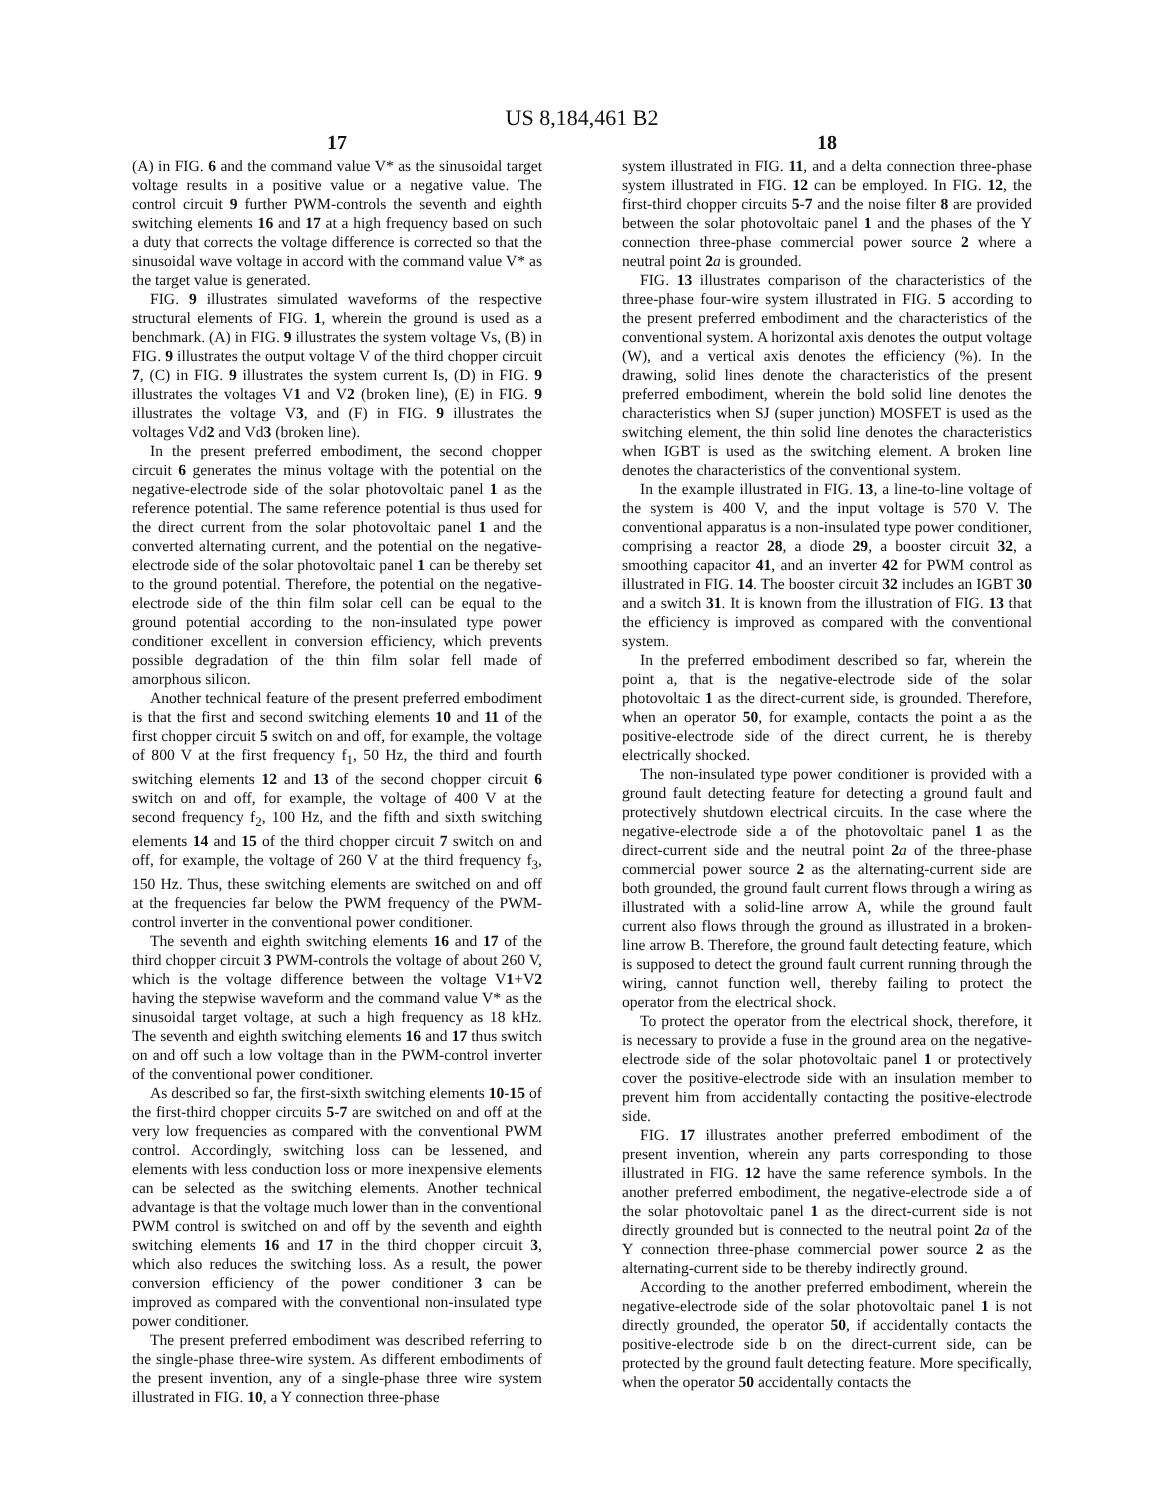US 8,184,461 B2
17
(A) in FIG. 6 and the command value V* as the sinusoidal target voltage results in a positive value or a negative value. The control circuit 9 further PWM-controls the seventh and eighth switching elements 16 and 17 at a high frequency based on such a duty that corrects the voltage difference is corrected so that the sinusoidal wave voltage in accord with the command value V* as the target value is generated.
FIG. 9 illustrates simulated waveforms of the respective structural elements of FIG. 1, wherein the ground is used as a benchmark. (A) in FIG. 9 illustrates the system voltage Vs, (B) in FIG. 9 illustrates the output voltage V of the third chopper circuit 7, (C) in FIG. 9 illustrates the system current Is, (D) in FIG. 9 illustrates the voltages V1 and V2 (broken line), (E) in FIG. 9 illustrates the voltage V3, and (F) in FIG. 9 illustrates the voltages Vd2 and Vd3 (broken line).
In the present preferred embodiment, the second chopper circuit 6 generates the minus voltage with the potential on the negative-electrode side of the solar photovoltaic panel 1 as the reference potential. The same reference potential is thus used for the direct current from the solar photovoltaic panel 1 and the converted alternating current, and the potential on the negative-electrode side of the solar photovoltaic panel 1 can be thereby set to the ground potential. Therefore, the potential on the negative-electrode side of the thin film solar cell can be equal to the ground potential according to the non-insulated type power conditioner excellent in conversion efficiency, which prevents possible degradation of the thin film solar fell made of amorphous silicon.
Another technical feature of the present preferred embodiment is that the first and second switching elements 10 and 11 of the first chopper circuit 5 switch on and off, for example, the voltage of 800 V at the first frequency f<sub>1</sub>, 50 Hz, the third and fourth switching elements 12 and 13 of the second chopper circuit 6 switch on and off, for example, the voltage of 400 V at the second frequency f<sub>2</sub>, 100 Hz, and the fifth and sixth switching elements 14 and 15 of the third chopper circuit 7 switch on and off, for example, the voltage of 260 V at the third frequency f<sub>3</sub>, 150 Hz. Thus, these switching elements are switched on and off at the frequencies far below the PWM frequency of the PWM-control inverter in the conventional power conditioner.
The seventh and eighth switching elements 16 and 17 of the third chopper circuit 3 PWM-controls the voltage of about 260 V, which is the voltage difference between the voltage V1+V2 having the stepwise waveform and the command value V* as the sinusoidal target voltage, at such a high frequency as 18 kHz. The seventh and eighth switching elements 16 and 17 thus switch on and off such a low voltage than in the PWM-control inverter of the conventional power conditioner.
As described so far, the first-sixth switching elements 10-15 of the first-third chopper circuits 5-7 are switched on and off at the very low frequencies as compared with the conventional PWM control. Accordingly, switching loss can be lessened, and elements with less conduction loss or more inexpensive elements can be selected as the switching elements. Another technical advantage is that the voltage much lower than in the conventional PWM control is switched on and off by the seventh and eighth switching elements 16 and 17 in the third chopper circuit 3, which also reduces the switching loss. As a result, the power conversion efficiency of the power conditioner 3 can be improved as compared with the conventional non-insulated type power conditioner.
The present preferred embodiment was described referring to the single-phase three-wire system. As different embodiments of the present invention, any of a single-phase three wire system illustrated in FIG. 10, a Y connection three-phase
18
system illustrated in FIG. 11, and a delta connection three-phase system illustrated in FIG. 12 can be employed. In FIG. 12, the first-third chopper circuits 5-7 and the noise filter 8 are provided between the solar photovoltaic panel 1 and the phases of the Y connection three-phase commercial power source 2 where a neutral point 2 a is grounded.
FIG. 13 illustrates comparison of the characteristics of the three-phase four-wire system illustrated in FIG. 5 according to the present preferred embodiment and the characteristics of the conventional system. A horizontal axis denotes the output voltage (W), and a vertical axis denotes the efficiency (%). In the drawing, solid lines denote the characteristics of the present preferred embodiment, wherein the bold solid line denotes the characteristics when SJ (super junction) MOSFET is used as the switching element, the thin solid line denotes the characteristics when IGBT is used as the switching element. A broken line denotes the characteristics of the conventional system.
In the example illustrated in FIG. 13, a line-to-line voltage of the system is 400 V, and the input voltage is 570 V. The conventional apparatus is a non-insulated type power conditioner, comprising a reactor 28, a diode 29, a booster circuit 32, a smoothing capacitor 41, and an inverter 42 for PWM control as illustrated in FIG. 14. The booster circuit 32 includes an IGBT 30 and a switch 31. It is known from the illustration of FIG. 13 that the efficiency is improved as compared with the conventional system.
In the preferred embodiment described so far, wherein the point a, that is the negative-electrode side of the solar photovoltaic 1 as the direct-current side, is grounded. Therefore, when an operator 50, for example, contacts the point a as the positive-electrode side of the direct current, he is thereby electrically shocked.
The non-insulated type power conditioner is provided with a ground fault detecting feature for detecting a ground fault and protectively shutdown electrical circuits. In the case where the negative-electrode side a of the photovoltaic panel 1 as the direct-current side and the neutral point 2 a of the three-phase commercial power source 2 as the alternating-current side are both grounded, the ground fault current flows through a wiring as illustrated with a solid-line arrow A, while the ground fault current also flows through the ground as illustrated in a broken-line arrow B. Therefore, the ground fault detecting feature, which is supposed to detect the ground fault current running through the wiring, cannot function well, thereby failing to protect the operator from the electrical shock.
To protect the operator from the electrical shock, therefore, it is necessary to provide a fuse in the ground area on the negative-electrode side of the solar photovoltaic panel 1 or protectively cover the positive-electrode side with an insulation member to prevent him from accidentally contacting the positive-electrode side.
FIG. 17 illustrates another preferred embodiment of the present invention, wherein any parts corresponding to those illustrated in FIG. 12 have the same reference symbols. In the another preferred embodiment, the negative-electrode side a of the solar photovoltaic panel 1 as the direct-current side is not directly grounded but is connected to the neutral point 2 a of the Y connection three-phase commercial power source 2 as the alternating-current side to be thereby indirectly ground.
According to the another preferred embodiment, wherein the negative-electrode side of the solar photovoltaic panel 1 is not directly grounded, the operator 50, if accidentally contacts the positive-electrode side b on the direct-current side, can be protected by the ground fault detecting feature. More specifically, when the operator 50 accidentally contacts the